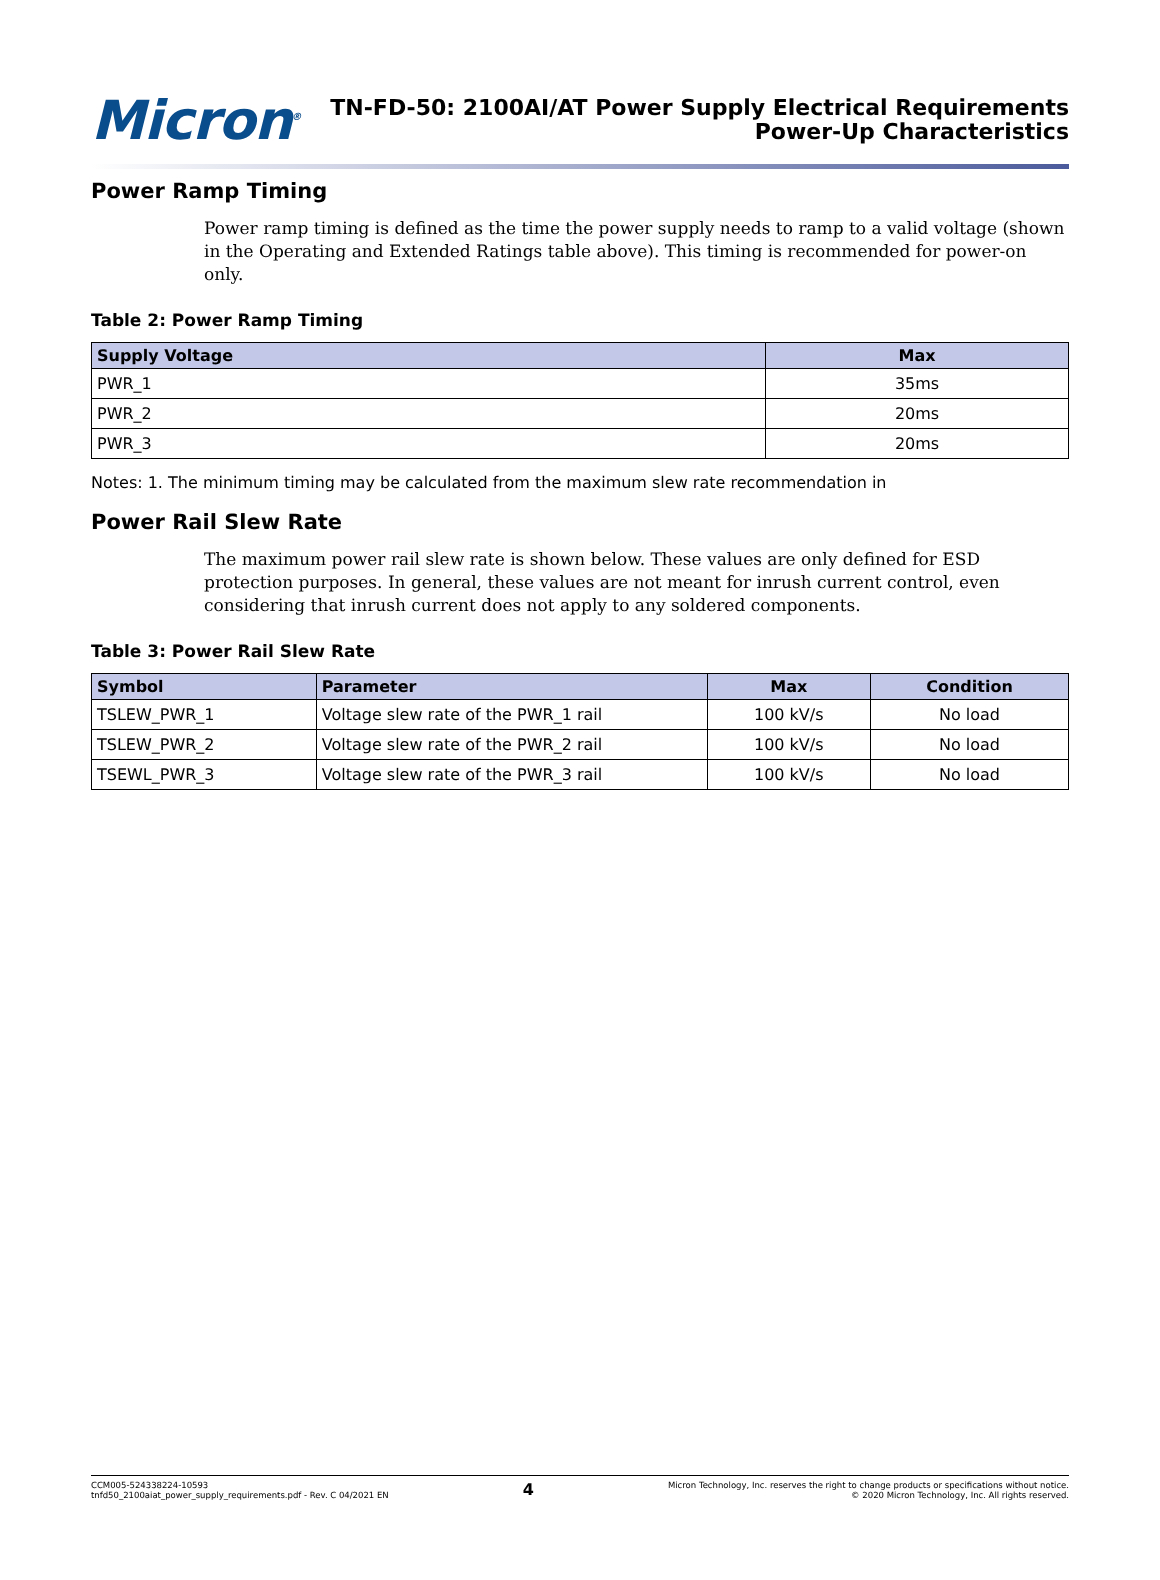Micron<sup>®</sup>
TN-FD-50: 2100AI/AT Power Supply Electrical Requirements
Power-Up Characteristics
Power Ramp Timing
Power ramp timing is defined as the time the power supply needs to ramp to a valid voltage (shown in the Operating and Extended Ratings table above). This timing is recommended for power-on only.
Table 2: Power Ramp Timing
| Supply Voltage | Max |
| --- | --- |
| PWR_1 | 35ms |
| PWR_2 | 20ms |
| PWR_3 | 20ms |
Notes: 1. The minimum timing may be calculated from the maximum slew rate recommendation in
Power Rail Slew Rate
The maximum power rail slew rate is shown below. These values are only defined for ESD protection purposes. In general, these values are not meant for inrush current control, even considering that inrush current does not apply to any soldered components.
Table 3: Power Rail Slew Rate
| Symbol | Parameter | Max | Condition |
| --- | --- | --- | --- |
| TSLEW_PWR_1 | Voltage slew rate of the PWR_1 rail | 100 kV/s | No load |
| TSLEW_PWR_2 | Voltage slew rate of the PWR_2 rail | 100 kV/s | No load |
| TSEWL_PWR_3 | Voltage slew rate of the PWR_3 rail | 100 kV/s | No load |
CCM005-524338224-10593
tnfd50_2100aiat_power_supply_requirements.pdf - Rev. C 04/2021 EN
4
Micron Technology, Inc. reserves the right to change products or specifications without notice.
© 2020 Micron Technology, Inc. All rights reserved.